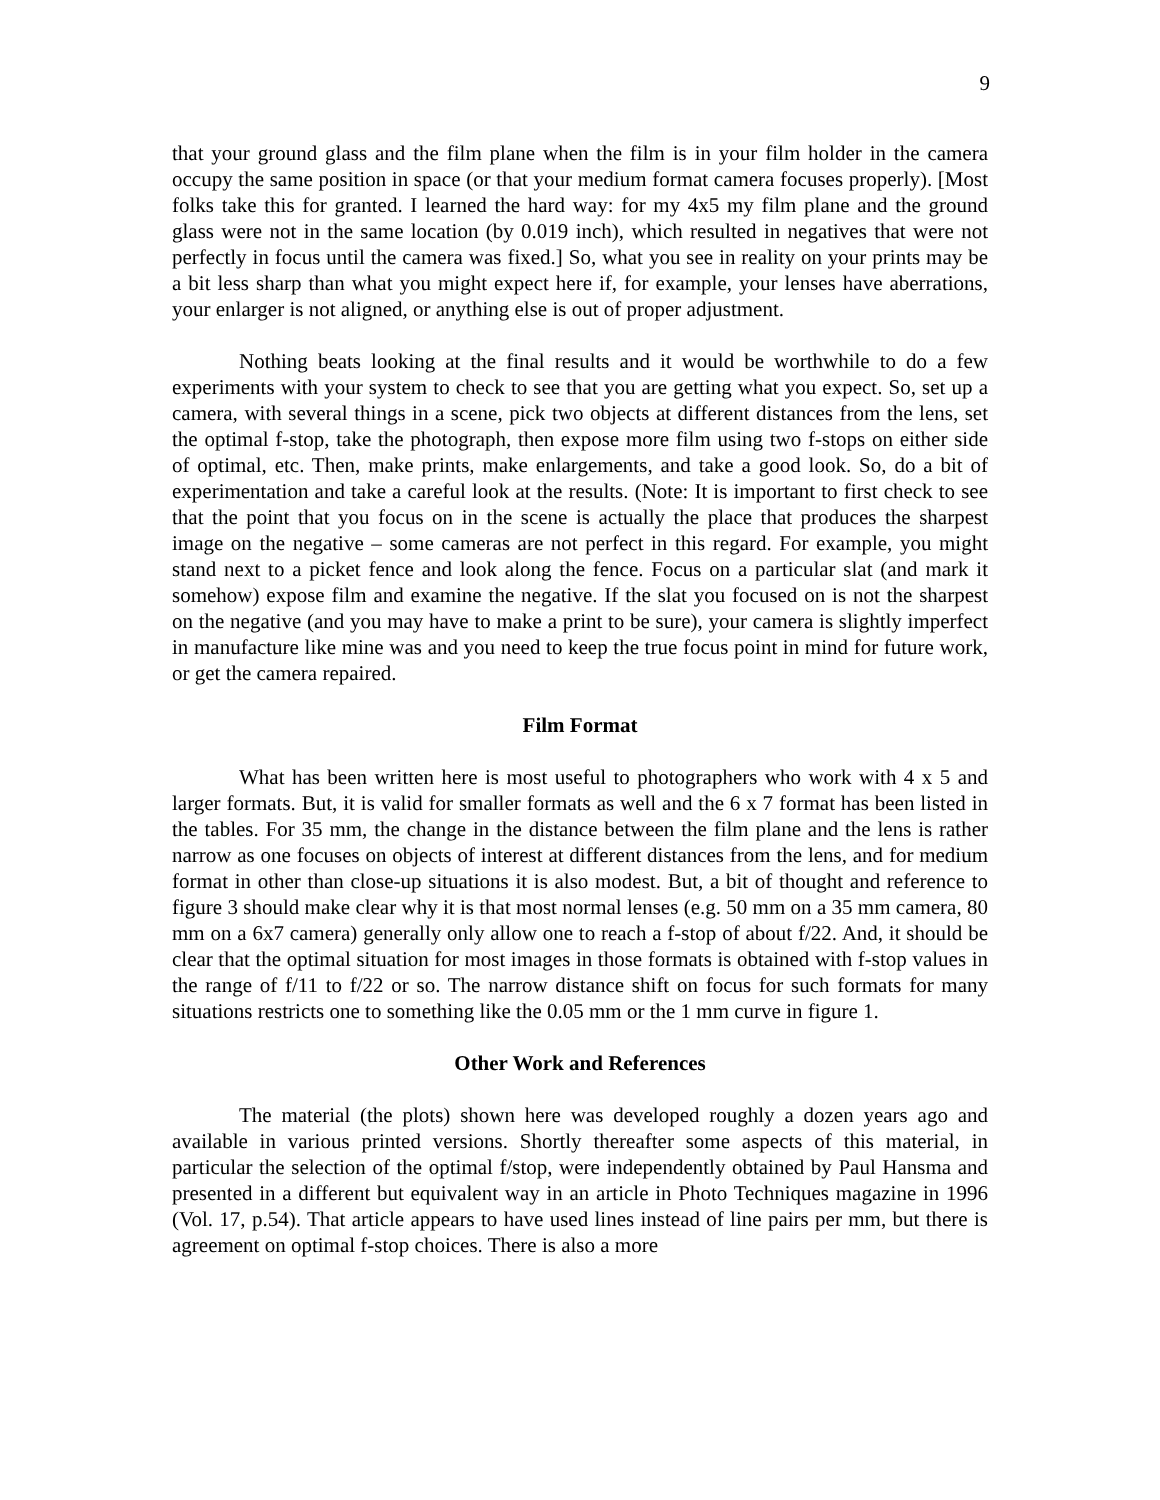9
that your ground glass and the film plane when the film is in your film holder in the camera occupy the same position in space (or that your medium format camera focuses properly). [Most folks take this for granted. I learned the hard way: for my 4x5 my film plane and the ground glass were not in the same location (by 0.019 inch), which resulted in negatives that were not perfectly in focus until the camera was fixed.] So, what you see in reality on your prints may be a bit less sharp than what you might expect here if, for example, your lenses have aberrations, your enlarger is not aligned, or anything else is out of proper adjustment.
Nothing beats looking at the final results and it would be worthwhile to do a few experiments with your system to check to see that you are getting what you expect. So, set up a camera, with several things in a scene, pick two objects at different distances from the lens, set the optimal f-stop, take the photograph, then expose more film using two f-stops on either side of optimal, etc. Then, make prints, make enlargements, and take a good look. So, do a bit of experimentation and take a careful look at the results. (Note: It is important to first check to see that the point that you focus on in the scene is actually the place that produces the sharpest image on the negative – some cameras are not perfect in this regard. For example, you might stand next to a picket fence and look along the fence. Focus on a particular slat (and mark it somehow) expose film and examine the negative. If the slat you focused on is not the sharpest on the negative (and you may have to make a print to be sure), your camera is slightly imperfect in manufacture like mine was and you need to keep the true focus point in mind for future work, or get the camera repaired.
Film Format
What has been written here is most useful to photographers who work with 4 x 5 and larger formats. But, it is valid for smaller formats as well and the 6 x 7 format has been listed in the tables. For 35 mm, the change in the distance between the film plane and the lens is rather narrow as one focuses on objects of interest at different distances from the lens, and for medium format in other than close-up situations it is also modest. But, a bit of thought and reference to figure 3 should make clear why it is that most normal lenses (e.g. 50 mm on a 35 mm camera, 80 mm on a 6x7 camera) generally only allow one to reach a f-stop of about f/22. And, it should be clear that the optimal situation for most images in those formats is obtained with f-stop values in the range of f/11 to f/22 or so. The narrow distance shift on focus for such formats for many situations restricts one to something like the 0.05 mm or the 1 mm curve in figure 1.
Other Work and References
The material (the plots) shown here was developed roughly a dozen years ago and available in various printed versions. Shortly thereafter some aspects of this material, in particular the selection of the optimal f/stop, were independently obtained by Paul Hansma and presented in a different but equivalent way in an article in Photo Techniques magazine in 1996 (Vol. 17, p.54). That article appears to have used lines instead of line pairs per mm, but there is agreement on optimal f-stop choices. There is also a more